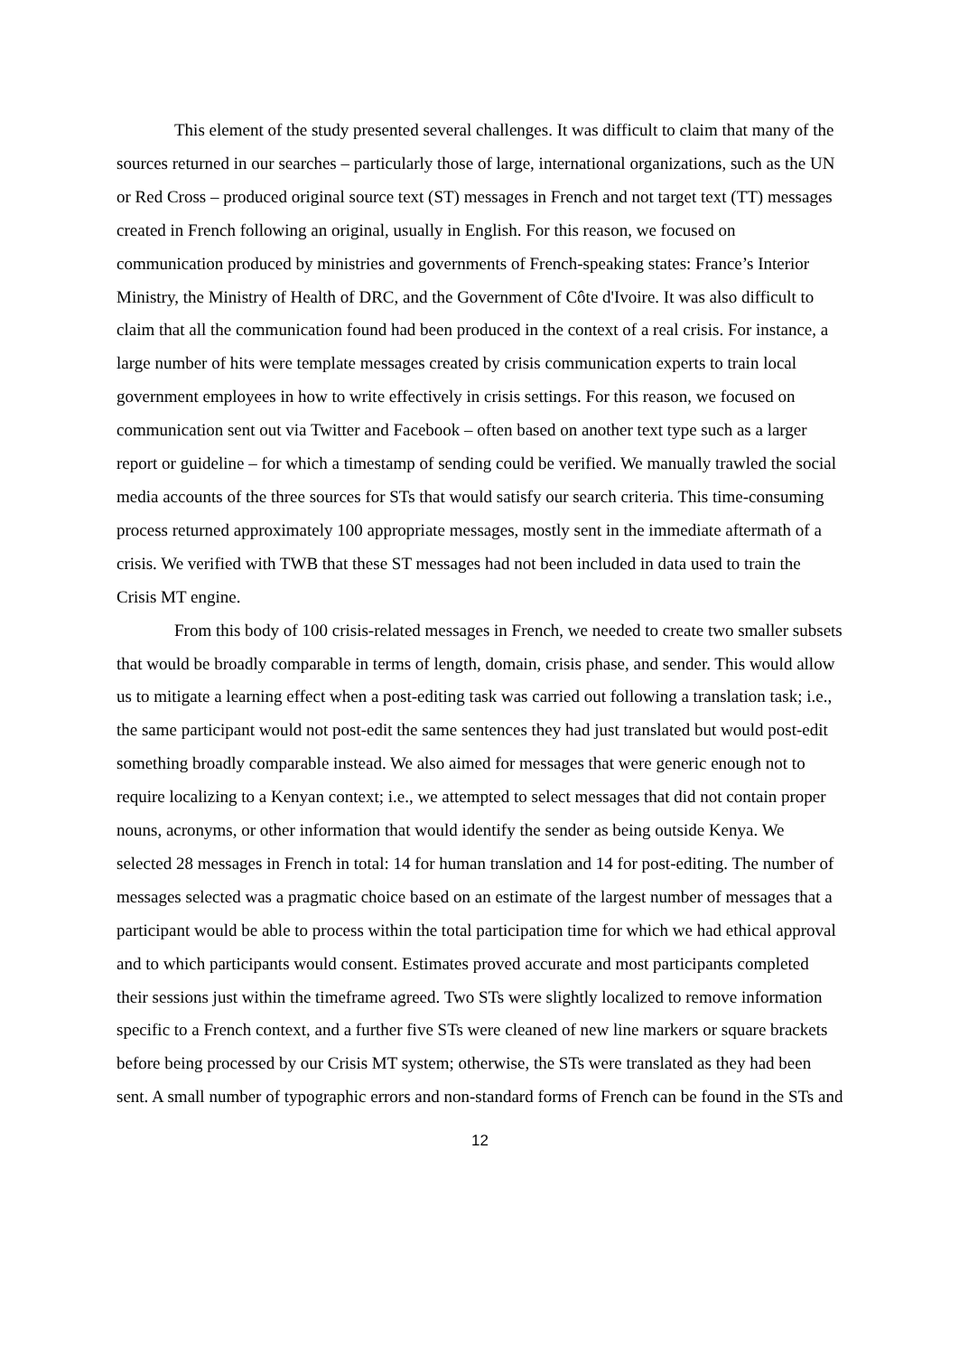This element of the study presented several challenges. It was difficult to claim that many of the sources returned in our searches – particularly those of large, international organizations, such as the UN or Red Cross – produced original source text (ST) messages in French and not target text (TT) messages created in French following an original, usually in English. For this reason, we focused on communication produced by ministries and governments of French-speaking states: France’s Interior Ministry, the Ministry of Health of DRC, and the Government of Côte d'Ivoire. It was also difficult to claim that all the communication found had been produced in the context of a real crisis. For instance, a large number of hits were template messages created by crisis communication experts to train local government employees in how to write effectively in crisis settings. For this reason, we focused on communication sent out via Twitter and Facebook – often based on another text type such as a larger report or guideline – for which a timestamp of sending could be verified. We manually trawled the social media accounts of the three sources for STs that would satisfy our search criteria. This time-consuming process returned approximately 100 appropriate messages, mostly sent in the immediate aftermath of a crisis. We verified with TWB that these ST messages had not been included in data used to train the Crisis MT engine.
From this body of 100 crisis-related messages in French, we needed to create two smaller subsets that would be broadly comparable in terms of length, domain, crisis phase, and sender. This would allow us to mitigate a learning effect when a post-editing task was carried out following a translation task; i.e., the same participant would not post-edit the same sentences they had just translated but would post-edit something broadly comparable instead. We also aimed for messages that were generic enough not to require localizing to a Kenyan context; i.e., we attempted to select messages that did not contain proper nouns, acronyms, or other information that would identify the sender as being outside Kenya. We selected 28 messages in French in total: 14 for human translation and 14 for post-editing. The number of messages selected was a pragmatic choice based on an estimate of the largest number of messages that a participant would be able to process within the total participation time for which we had ethical approval and to which participants would consent. Estimates proved accurate and most participants completed their sessions just within the timeframe agreed. Two STs were slightly localized to remove information specific to a French context, and a further five STs were cleaned of new line markers or square brackets before being processed by our Crisis MT system; otherwise, the STs were translated as they had been sent. A small number of typographic errors and non-standard forms of French can be found in the STs and
12